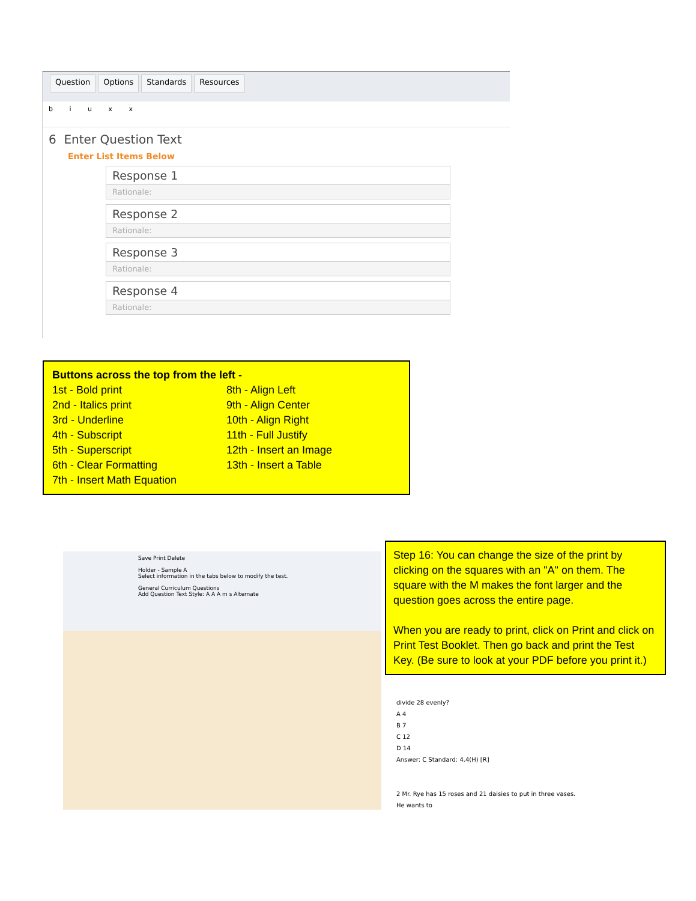Question Options Standards Resources
b i u x x
6 Enter Question Text
Enter List Items Below
Response 1
Rationale:
Response 2
Rationale:
Response 3
Rationale:
Response 4
Rationale:
Buttons across the top from the left -
1st - Bold print
2nd - Italics print
3rd - Underline
4th - Subscript
5th - Superscript
6th - Clear Formatting
7th - Insert Math Equation
8th - Align Left
9th - Align Center
10th - Align Right
11th - Full Justify
12th - Insert an Image
13th - Insert a Table
Save Print Delete
Holder - Sample A
Select information in the tabs below to modify the test.
General Curriculum Questions
Add Question Text Style: A A A m s Alternate
Step 16: You can change the size of the print by clicking on the squares with an "A" on them. The square with the M makes the font larger and the question goes across the entire page.
When you are ready to print, click on Print and click on Print Test Booklet. Then go back and print the Test Key. (Be sure to look at your PDF before you print it.)
divide 28 evenly?
A 4
B 7
C 12
D 14
Answer: C Standard: 4.4(H) [R]
2 Mr. Rye has 15 roses and 21 daisies to put in three vases. He wants to